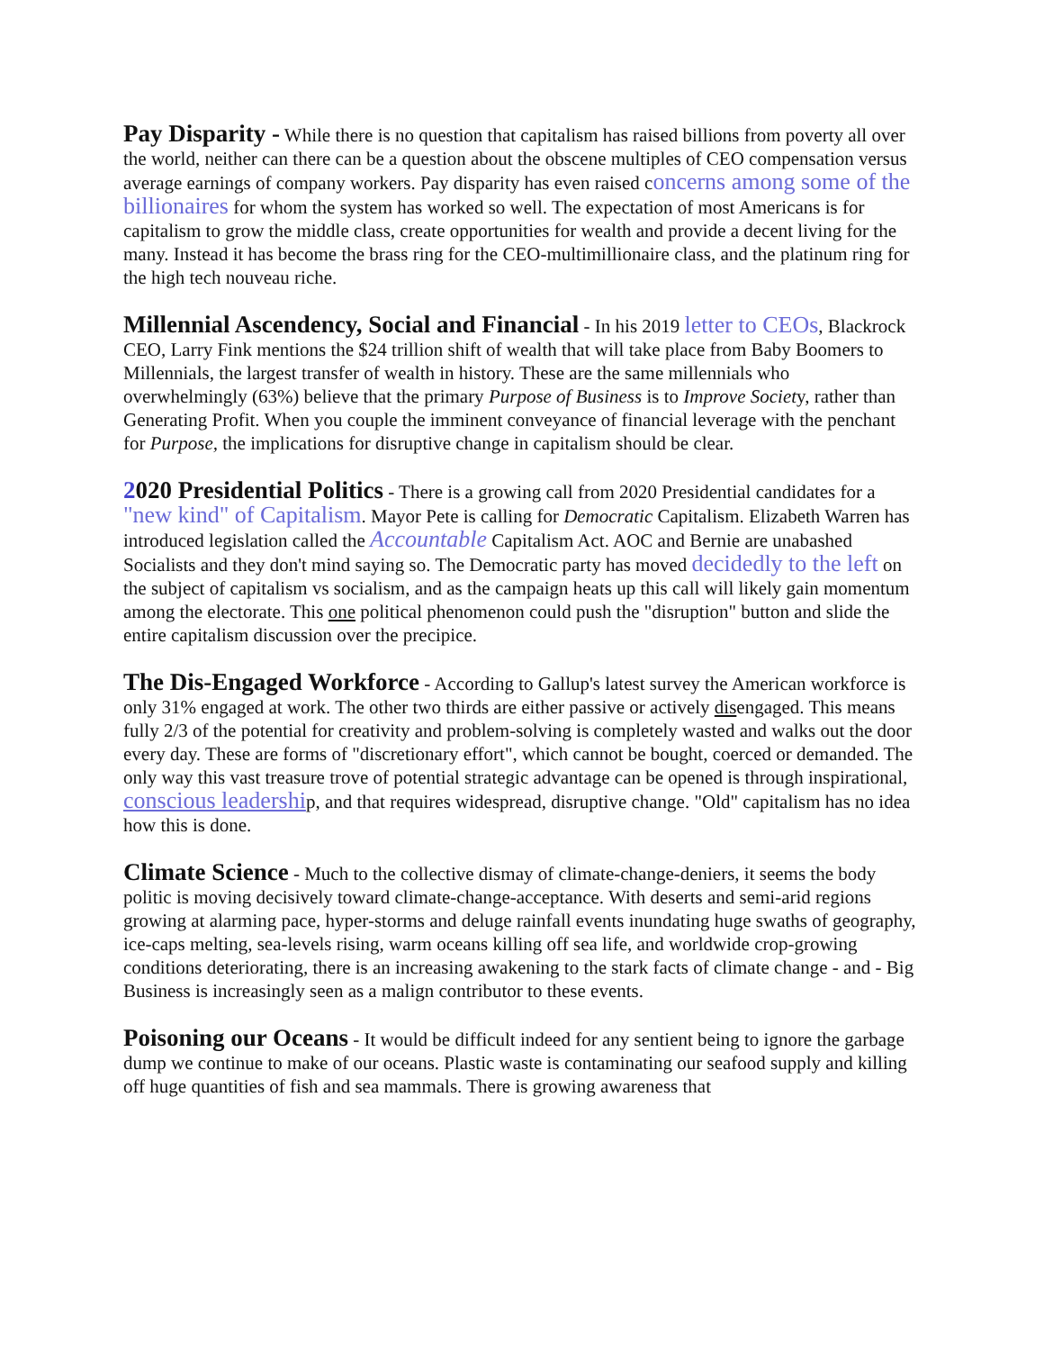Pay Disparity - While there is no question that capitalism has raised billions from poverty all over the world, neither can there can be a question about the obscene multiples of CEO compensation versus average earnings of company workers. Pay disparity has even raised concerns among some of the billionaires for whom the system has worked so well. The expectation of most Americans is for capitalism to grow the middle class, create opportunities for wealth and provide a decent living for the many. Instead it has become the brass ring for the CEO-multimillionaire class, and the platinum ring for the high tech nouveau riche.
Millennial Ascendency, Social and Financial - In his 2019 letter to CEOs, Blackrock CEO, Larry Fink mentions the $24 trillion shift of wealth that will take place from Baby Boomers to Millennials, the largest transfer of wealth in history. These are the same millennials who overwhelmingly (63%) believe that the primary Purpose of Business is to Improve Society, rather than Generating Profit. When you couple the imminent conveyance of financial leverage with the penchant for Purpose, the implications for disruptive change in capitalism should be clear.
2020 Presidential Politics - There is a growing call from 2020 Presidential candidates for a "new kind" of Capitalism. Mayor Pete is calling for Democratic Capitalism. Elizabeth Warren has introduced legislation called the Accountable Capitalism Act. AOC and Bernie are unabashed Socialists and they don't mind saying so. The Democratic party has moved decidedly to the left on the subject of capitalism vs socialism, and as the campaign heats up this call will likely gain momentum among the electorate. This one political phenomenon could push the "disruption" button and slide the entire capitalism discussion over the precipice.
The Dis-Engaged Workforce - According to Gallup's latest survey the American workforce is only 31% engaged at work. The other two thirds are either passive or actively disengaged. This means fully 2/3 of the potential for creativity and problem-solving is completely wasted and walks out the door every day. These are forms of "discretionary effort", which cannot be bought, coerced or demanded. The only way this vast treasure trove of potential strategic advantage can be opened is through inspirational, conscious leadership, and that requires widespread, disruptive change. "Old" capitalism has no idea how this is done.
Climate Science - Much to the collective dismay of climate-change-deniers, it seems the body politic is moving decisively toward climate-change-acceptance. With deserts and semi-arid regions growing at alarming pace, hyper-storms and deluge rainfall events inundating huge swaths of geography, ice-caps melting, sea-levels rising, warm oceans killing off sea life, and worldwide crop-growing conditions deteriorating, there is an increasing awakening to the stark facts of climate change - and - Big Business is increasingly seen as a malign contributor to these events.
Poisoning our Oceans - It would be difficult indeed for any sentient being to ignore the garbage dump we continue to make of our oceans. Plastic waste is contaminating our seafood supply and killing off huge quantities of fish and sea mammals. There is growing awareness that